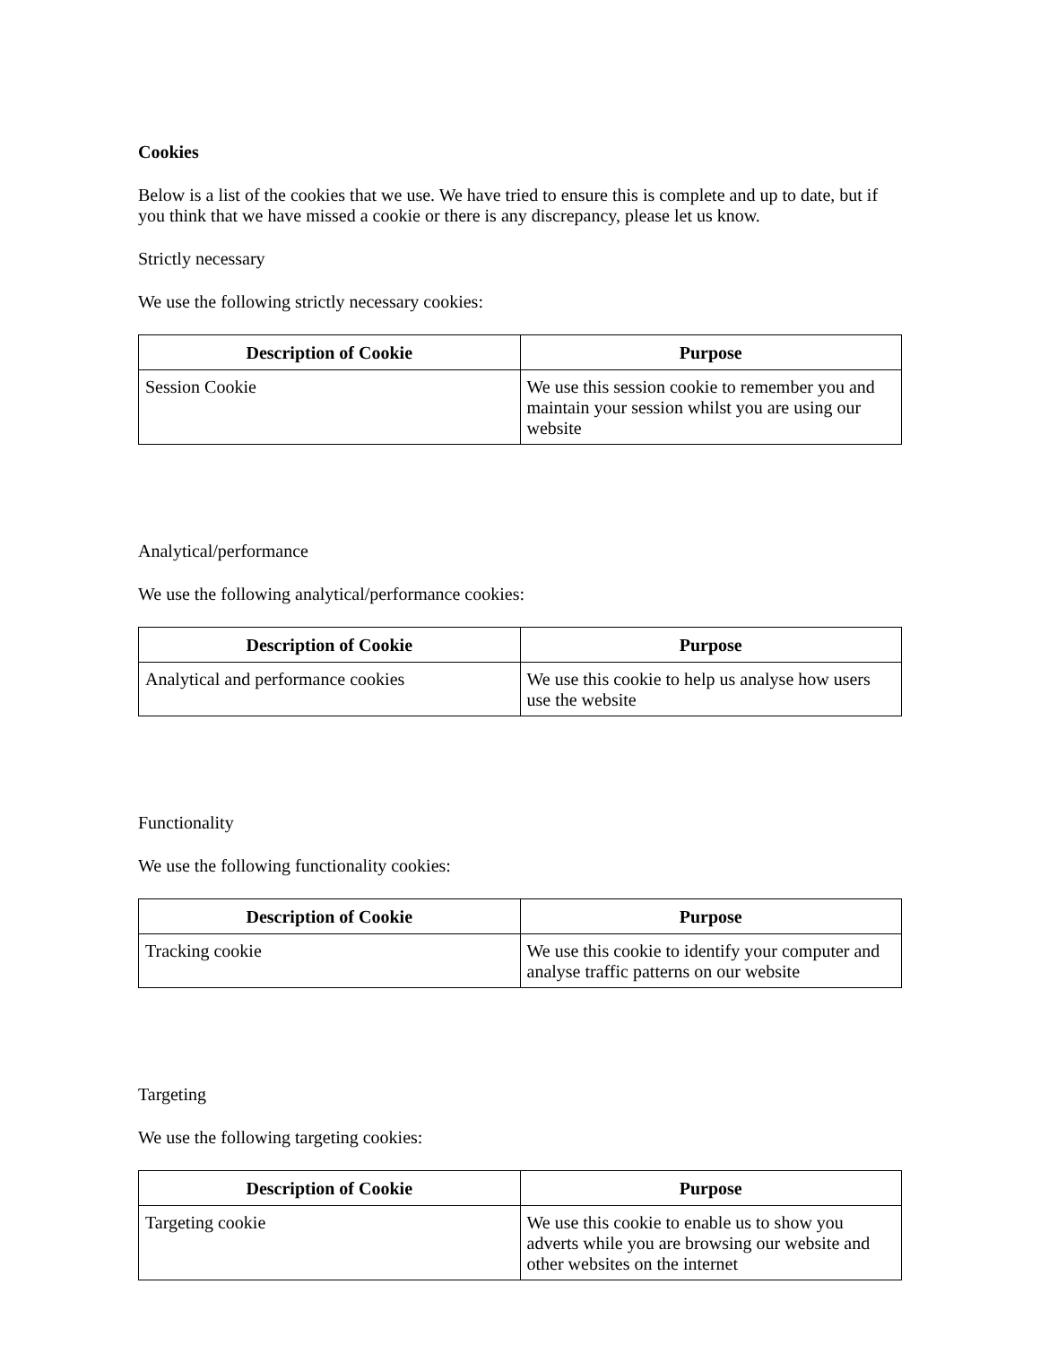Cookies
Below is a list of the cookies that we use. We have tried to ensure this is complete and up to date, but if you think that we have missed a cookie or there is any discrepancy, please let us know.
Strictly necessary
We use the following strictly necessary cookies:
| Description of Cookie | Purpose |
| --- | --- |
| Session Cookie | We use this session cookie to remember you and maintain your session whilst you are using our website |
Analytical/performance
We use the following analytical/performance cookies:
| Description of Cookie | Purpose |
| --- | --- |
| Analytical and performance cookies | We use this cookie to help us analyse how users use the website |
Functionality
We use the following functionality cookies:
| Description of Cookie | Purpose |
| --- | --- |
| Tracking cookie | We use this cookie to identify your computer and analyse traffic patterns on our website |
Targeting
We use the following targeting cookies:
| Description of Cookie | Purpose |
| --- | --- |
| Targeting cookie | We use this cookie to enable us to show you adverts while you are browsing our website and other websites on the internet |